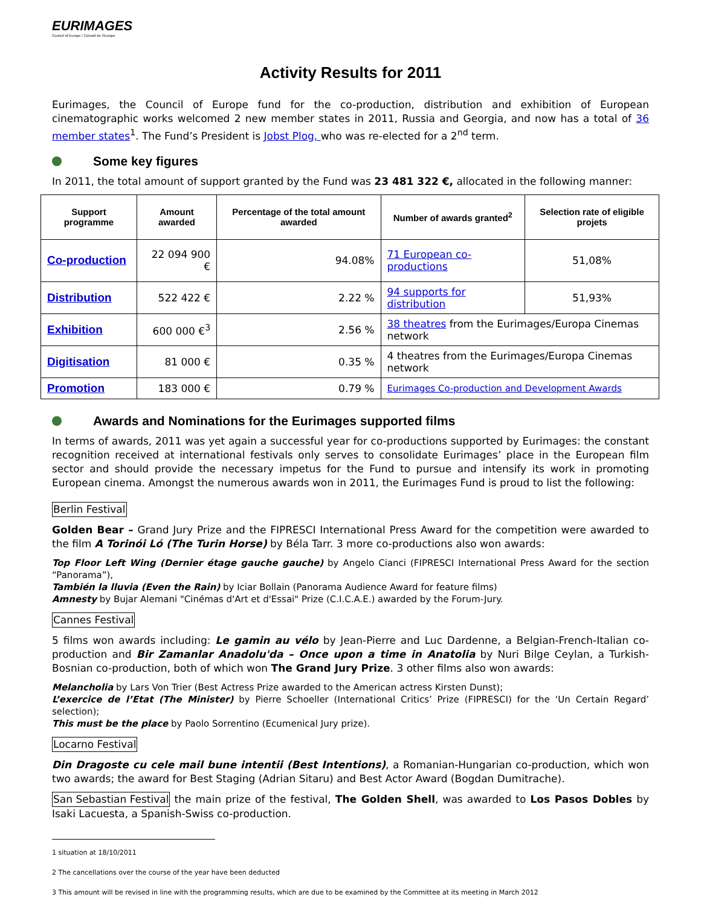EURIMAGES
Council of Europe / Conseil de l'Europe
Activity Results for 2011
Eurimages, the Council of Europe fund for the co-production, distribution and exhibition of European cinematographic works welcomed 2 new member states in 2011, Russia and Georgia, and now has a total of 36 member states<sup>1</sup>. The Fund’s President is Jobst Plog, who was re-elected for a 2<sup>nd</sup> term.
Some key figures
In 2011, the total amount of support granted by the Fund was 23 481 322 €, allocated in the following manner:
| Support programme | Amount awarded | Percentage of the total amount awarded | Number of awards granted<sup>2</sup> | Selection rate of eligible projets |
| --- | --- | --- | --- | --- |
| Co-production | 22 094 900 € | 94.08% | 71 European co-productions | 51,08% |
| Distribution | 522 422 € | 2.22 % | 94 supports for distribution | 51,93% |
| Exhibition | 600 000 €<sup>3</sup> | 2.56 % | 38 theatres from the Eurimages/Europa Cinemas network | |
| Digitisation | 81 000 € | 0.35 % | 4 theatres from the Eurimages/Europa Cinemas network | |
| Promotion | 183 000 € | 0.79 % | Eurimages Co-production and Development Awards | |
Awards and Nominations for the Eurimages supported films
In terms of awards, 2011 was yet again a successful year for co-productions supported by Eurimages: the constant recognition received at international festivals only serves to consolidate Eurimages’ place in the European film sector and should provide the necessary impetus for the Fund to pursue and intensify its work in promoting European cinema. Amongst the numerous awards won in 2011, the Eurimages Fund is proud to list the following:
Berlin Festival
Golden Bear – Grand Jury Prize and the FIPRESCI International Press Award for the competition were awarded to the film A Torinói Ló (The Turin Horse) by Béla Tarr. 3 more co-productions also won awards:
Top Floor Left Wing (Dernier étage gauche gauche) by Angelo Cianci (FIPRESCI International Press Award for the section “Panorama”),
También la lluvia (Even the Rain) by Iciar Bollain (Panorama Audience Award for feature films)
Amnesty by Bujar Alemani "Cinémas d'Art et d'Essai" Prize (C.I.C.A.E.) awarded by the Forum-Jury.
Cannes Festival
5 films won awards including: Le gamin au vélo by Jean-Pierre and Luc Dardenne, a Belgian-French-Italian co-production and Bir Zamanlar Anadolu'da – Once upon a time in Anatolia by Nuri Bilge Ceylan, a Turkish-Bosnian co-production, both of which won The Grand Jury Prize. 3 other films also won awards:
Melancholia by Lars Von Trier (Best Actress Prize awarded to the American actress Kirsten Dunst);
L’exercice de l’Etat (The Minister) by Pierre Schoeller (International Critics’ Prize (FIPRESCI) for the ‘Un Certain Regard’ selection);
This must be the place by Paolo Sorrentino (Ecumenical Jury prize).
Locarno Festival
Din Dragoste cu cele mail bune intentii (Best Intentions), a Romanian-Hungarian co-production, which won two awards; the award for Best Staging (Adrian Sitaru) and Best Actor Award (Bogdan Dumitrache).
San Sebastian Festival the main prize of the festival, The Golden Shell, was awarded to Los Pasos Dobles by Isaki Lacuesta, a Spanish-Swiss co-production.
1 situation at 18/10/2011
2 The cancellations over the course of the year have been deducted
3 This amount will be revised in line with the programming results, which are due to be examined by the Committee at its meeting in March 2012